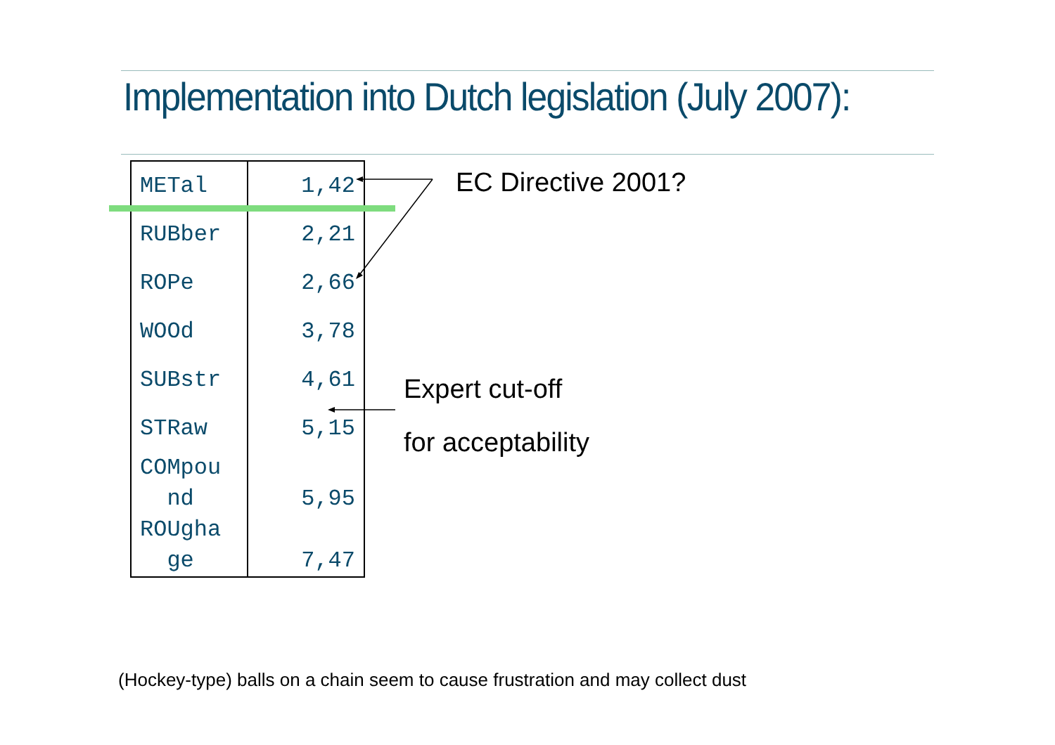Implementation into Dutch legislation (July 2007):
| METal | 1,42 |
| RUBber | 2,21 |
| ROPe | 2,66 |
| WOOd | 3,78 |
| SUBstr | 4,61 |
| STRaw | 5,15 |
| COMpou nd | 5,95 |
| ROUgha ge | 7,47 |
EC Directive 2001?
Expert cut-off
for acceptability
(Hockey-type) balls on a chain seem to cause frustration and may collect dust